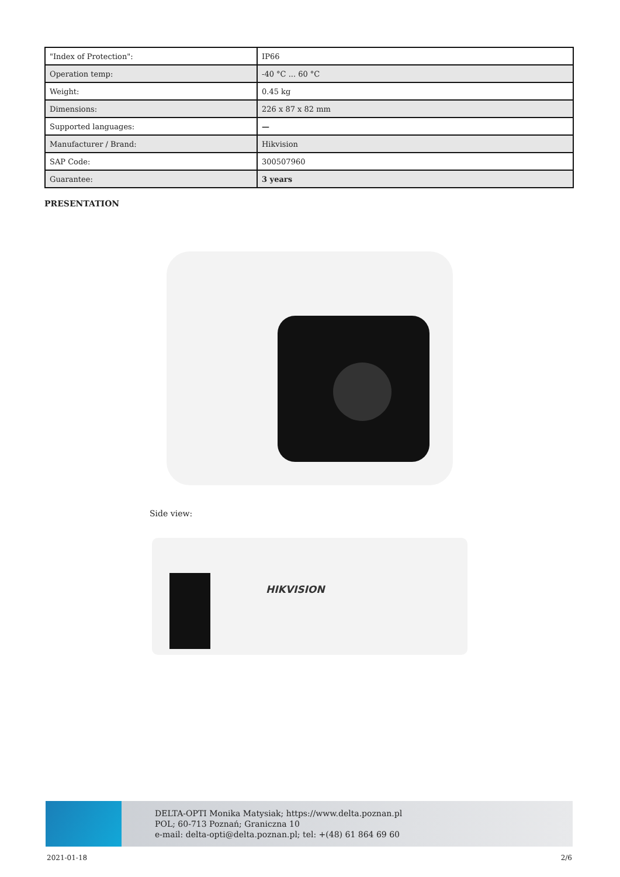| "Index of Protection": | IP66 |
| Operation temp: | -40 °C ... 60 °C |
| Weight: | 0.45 kg |
| Dimensions: | 226 x 87 x 82 mm |
| Supported languages: | — |
| Manufacturer / Brand: | Hikvision |
| SAP Code: | 300507960 |
| Guarantee: | 3 years |
PRESENTATION
Side view:
HIKVISION
DELTA-OPTI Monika Matysiak; https://www.delta.poznan.pl
POL; 60-713 Poznań; Graniczna 10
e-mail: delta-opti@delta.poznan.pl; tel: +(48) 61 864 69 60
2021-01-18 2/6